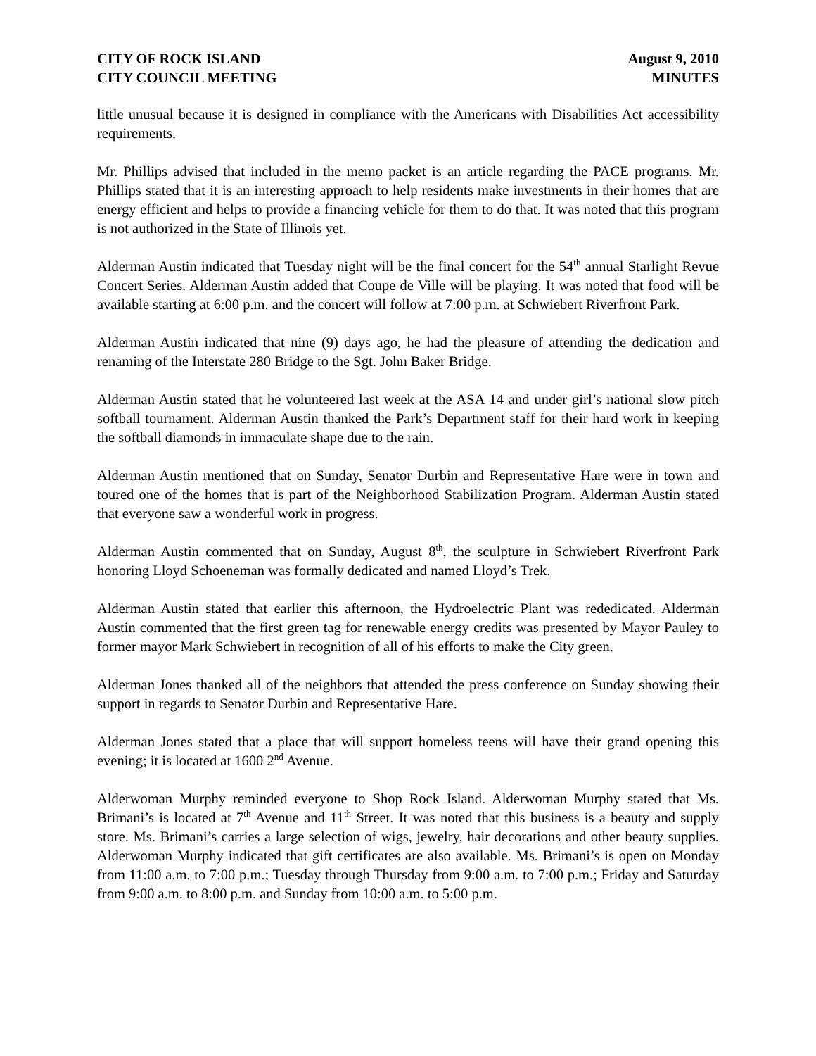CITY OF ROCK ISLAND
CITY COUNCIL MEETING
August 9, 2010
MINUTES
little unusual because it is designed in compliance with the Americans with Disabilities Act accessibility requirements.
Mr. Phillips advised that included in the memo packet is an article regarding the PACE programs. Mr. Phillips stated that it is an interesting approach to help residents make investments in their homes that are energy efficient and helps to provide a financing vehicle for them to do that. It was noted that this program is not authorized in the State of Illinois yet.
Alderman Austin indicated that Tuesday night will be the final concert for the 54<sup>th</sup> annual Starlight Revue Concert Series. Alderman Austin added that Coupe de Ville will be playing. It was noted that food will be available starting at 6:00 p.m. and the concert will follow at 7:00 p.m. at Schwiebert Riverfront Park.
Alderman Austin indicated that nine (9) days ago, he had the pleasure of attending the dedication and renaming of the Interstate 280 Bridge to the Sgt. John Baker Bridge.
Alderman Austin stated that he volunteered last week at the ASA 14 and under girl’s national slow pitch softball tournament. Alderman Austin thanked the Park’s Department staff for their hard work in keeping the softball diamonds in immaculate shape due to the rain.
Alderman Austin mentioned that on Sunday, Senator Durbin and Representative Hare were in town and toured one of the homes that is part of the Neighborhood Stabilization Program. Alderman Austin stated that everyone saw a wonderful work in progress.
Alderman Austin commented that on Sunday, August 8<sup>th</sup>, the sculpture in Schwiebert Riverfront Park honoring Lloyd Schoeneman was formally dedicated and named Lloyd’s Trek.
Alderman Austin stated that earlier this afternoon, the Hydroelectric Plant was rededicated. Alderman Austin commented that the first green tag for renewable energy credits was presented by Mayor Pauley to former mayor Mark Schwiebert in recognition of all of his efforts to make the City green.
Alderman Jones thanked all of the neighbors that attended the press conference on Sunday showing their support in regards to Senator Durbin and Representative Hare.
Alderman Jones stated that a place that will support homeless teens will have their grand opening this evening; it is located at 1600 2<sup>nd</sup> Avenue.
Alderwoman Murphy reminded everyone to Shop Rock Island. Alderwoman Murphy stated that Ms. Brimani’s is located at 7<sup>th</sup> Avenue and 11<sup>th</sup> Street. It was noted that this business is a beauty and supply store. Ms. Brimani’s carries a large selection of wigs, jewelry, hair decorations and other beauty supplies. Alderwoman Murphy indicated that gift certificates are also available. Ms. Brimani’s is open on Monday from 11:00 a.m. to 7:00 p.m.; Tuesday through Thursday from 9:00 a.m. to 7:00 p.m.; Friday and Saturday from 9:00 a.m. to 8:00 p.m. and Sunday from 10:00 a.m. to 5:00 p.m.